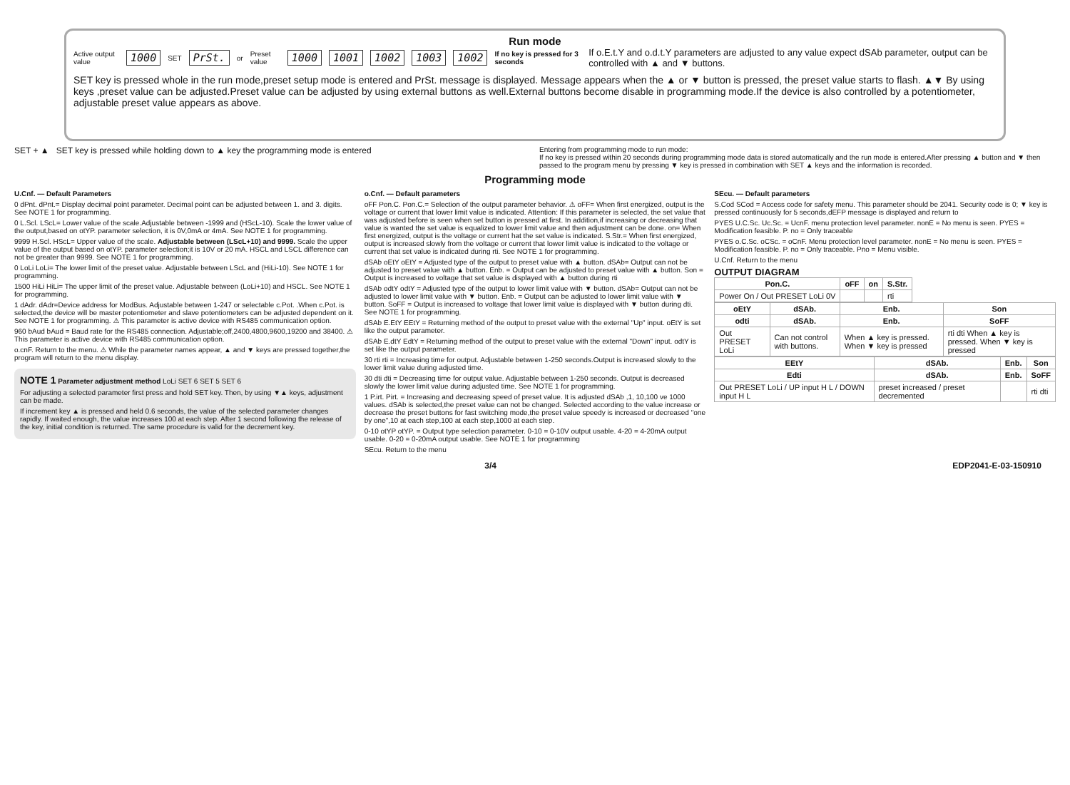Run mode
Active output value 1000 SET PrSt. or Preset value 1000 1001 1002 1003 1002 If no key is pressed for 3 seconds If o.E.t.Y and o.d.t.Y parameters are adjusted to any value expect dSAb parameter, output can be controlled with ▲ and ▼ buttons.
SET key is pressed whole in the run mode,preset setup mode is entered and PrSt. message is displayed. Message appears when the ▲ or ▼ button is pressed, the preset value starts to flash. ▲▼ By using keys ,preset value can be adjusted.Preset value can be adjusted by using external buttons as well.External buttons become disable in programming mode.If the device is also controlled by a potentiometer, adjustable preset value appears as above.
SET + ▲ SET key is pressed while holding down to ▲ key the programming mode is entered
Entering from programming mode to run mode:
If no key is pressed within 20 seconds during programming mode data is stored automatically and the run mode is entered.After pressing ▲ button and ▼ then passed to the program menu by pressing ▼ key is pressed in combination with SET ▲ keys and the information is recorded.
Programming mode
U.Cnf. — Default Parameters
0 dPnt. dPnt.= Display decimal point parameter. Decimal point can be adjusted between 1. and 3. digits. See NOTE 1 for programming.
0 L.Scl. LScL= Lower value of the scale.Adjustable between -1999 and (HScL-10). Scale the lower value of the output,based on otYP. parameter selection, it is 0V,0mA or 4mA. See NOTE 1 for programming.
9999 H.Scl. HScL= Upper value of the scale. Adjustable between (LScL+10) and 9999. Scale the upper value of the output based on otYP. parameter selection;it is 10V or 20 mA. HSCL and LSCL difference can not be greater than 9999. See NOTE 1 for programming.
0 LoLi LoLi= The lower limit of the preset value. Adjustable between LScL and (HiLi-10). See NOTE 1 for programming.
1500 HiLi HiLi= The upper limit of the preset value. Adjustable between (LoLi+10) and HSCL. See NOTE 1 for programming.
1 dAdr. dAdr=Device address for ModBus. Adjustable between 1-247 or selectable c.Pot. .When c.Pot. is selected,the device will be master potentiometer and slave potentiometers can be adjusted dependent on it. See NOTE 1 for programming. ⚠ This parameter is active device with RS485 communication option.
960 bAud bAud = Baud rate for the RS485 connection. Adjustable;off,2400,4800,9600,19200 and 38400. ⚠ This parameter is active device with RS485 communication option.
o.cnF. Return to the menu. ⚠ While the parameter names appear, ▲ and ▼ keys are pressed together,the program will return to the menu display.
NOTE 1 Parameter adjustment method LoLi SET 6 SET 5 SET 6
For adjusting a selected parameter first press and hold SET key. Then, by using ▼▲ keys, adjustment can be made.
If increment key ▲ is pressed and held 0.6 seconds, the value of the selected parameter changes rapidly. If waited enough, the value increases 100 at each step. After 1 second following the release of the key, initial condition is returned. The same procedure is valid for the decrement key.
o.Cnf. — Default parameters
oFF Pon.C. Pon.C.= Selection of the output parameter behavior. ⚠ oFF= When first energized, output is the voltage or current that lower limit value is indicated. Attention: If this parameter is selected, the set value that was adjusted before is seen when set button is pressed at first. In addition,if increasing or decreasing that value is wanted the set value is equalized to lower limit value and then adjustment can be done. on= When first energized, output is the voltage or current hat the set value is indicated. S.Str.= When first energized, output is increased slowly from the voltage or current that lower limit value is indicated to the voltage or current that set value is indicated during rti. See NOTE 1 for programming.
dSAb oEtY oEtY = Adjusted type of the output to preset value with ▲ button. dSAb= Output can not be adjusted to preset value with ▲ button. Enb. = Output can be adjusted to preset value with ▲ button. Son = Output is increased to voltage that set value is displayed with ▲ button during rti
dSAb odtY odtY = Adjusted type of the output to lower limit value with ▼ button. dSAb= Output can not be adjusted to lower limit value with ▼ button. Enb. = Output can be adjusted to lower limit value with ▼ button. SoFF = Output is increased to voltage that lower limit value is displayed with ▼ button during dti. See NOTE 1 for programming.
dSAb E.EtY EEtY = Returning method of the output to preset value with the external "Up" input. oEtY is set like the output parameter.
dSAb E.dtY EdtY = Returning method of the output to preset value with the external "Down" input. odtY is set like the output parameter.
30 rti rti = Increasing time for output. Adjustable between 1-250 seconds.Output is increased slowly to the lower limit value during adjusted time.
30 dti dti = Decreasing time for output value. Adjustable between 1-250 seconds. Output is decreased slowly the lower limit value during adjusted time. See NOTE 1 for programming.
1 P.irt. Pirt. = Increasing and decreasing speed of preset value. It is adjusted dSAb ,1, 10,100 ve 1000 values. dSAb is selected,the preset value can not be changed. Selected according to the value increase or decrease the preset buttons for fast switching mode,the preset value speedy is increased or decreased "one by one",10 at each step,100 at each step,1000 at each step.
0-10 otYP otYP. = Output type selection parameter. 0-10 = 0-10V output usable. 4-20 = 4-20mA output usable. 0-20 = 0-20mA output usable. See NOTE 1 for programming
SEcu. Return to the menu
SEcu. — Default parameters
S.Cod SCod = Access code for safety menu. This parameter should be 2041. Security code is 0; ▼ key is pressed continuously for 5 seconds,dEFP message is displayed and return to
PYES U.C.Sc. Uc.Sc. = UcnF. menu protection level parameter. nonE = No menu is seen. PYES = Modification feasible. P. no = Only traceable
PYES o.C.Sc. oCSc. = oCnF. Menu protection level parameter. nonE = No menu is seen. PYES = Modification feasible. P. no = Only traceable. Pno = Menu visible.
U.Cnf. Return to the menu
OUTPUT DIAGRAM
| Pon.C. | oFF | on | S.Str. |
| --- | --- | --- | --- |
| Power On / Out PRESET LoLi 0V | | | rti |
| oEtY | dSAb. | Enb. | Son |
| --- | --- | --- | --- |
| odti | dSAb. | Enb. | SoFF |
| Out PRESET LoLi | Can not control with buttons. | When ▲ key is pressed. When ▼ key is pressed | rti dti When ▲ key is pressed. When ▼ key is pressed |
| EEtY | dSAb. | Enb. | Son |
| --- | --- | --- | --- |
| Edti | dSAb. | Enb. | SoFF |
| Out PRESET LoLi / UP input H L / DOWN input H L | preset increased / preset decremented | | rti dti |
3/4 EDP2041-E-03-150910